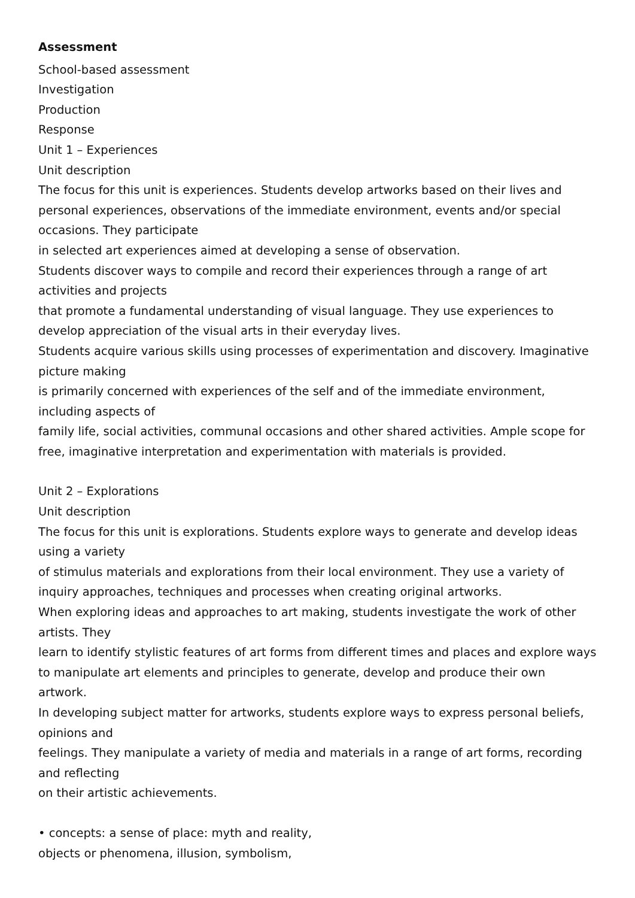Assessment
School-based assessment
Investigation
Production
Response
Unit 1 – Experiences
Unit description
The focus for this unit is experiences. Students develop artworks based on their lives and personal experiences, observations of the immediate environment, events and/or special occasions. They participate
in selected art experiences aimed at developing a sense of observation.
Students discover ways to compile and record their experiences through a range of art activities and projects
that promote a fundamental understanding of visual language. They use experiences to develop appreciation of the visual arts in their everyday lives.
Students acquire various skills using processes of experimentation and discovery. Imaginative picture making
is primarily concerned with experiences of the self and of the immediate environment, including aspects of
family life, social activities, communal occasions and other shared activities. Ample scope for free, imaginative interpretation and experimentation with materials is provided.
Unit 2 – Explorations
Unit description
The focus for this unit is explorations. Students explore ways to generate and develop ideas using a variety
of stimulus materials and explorations from their local environment. They use a variety of inquiry approaches, techniques and processes when creating original artworks.
When exploring ideas and approaches to art making, students investigate the work of other artists. They
learn to identify stylistic features of art forms from different times and places and explore ways to manipulate art elements and principles to generate, develop and produce their own artwork.
In developing subject matter for artworks, students explore ways to express personal beliefs, opinions and
feelings. They manipulate a variety of media and materials in a range of art forms, recording and reflecting
on their artistic achievements.
• concepts: a sense of place: myth and reality,
objects or phenomena, illusion, symbolism,